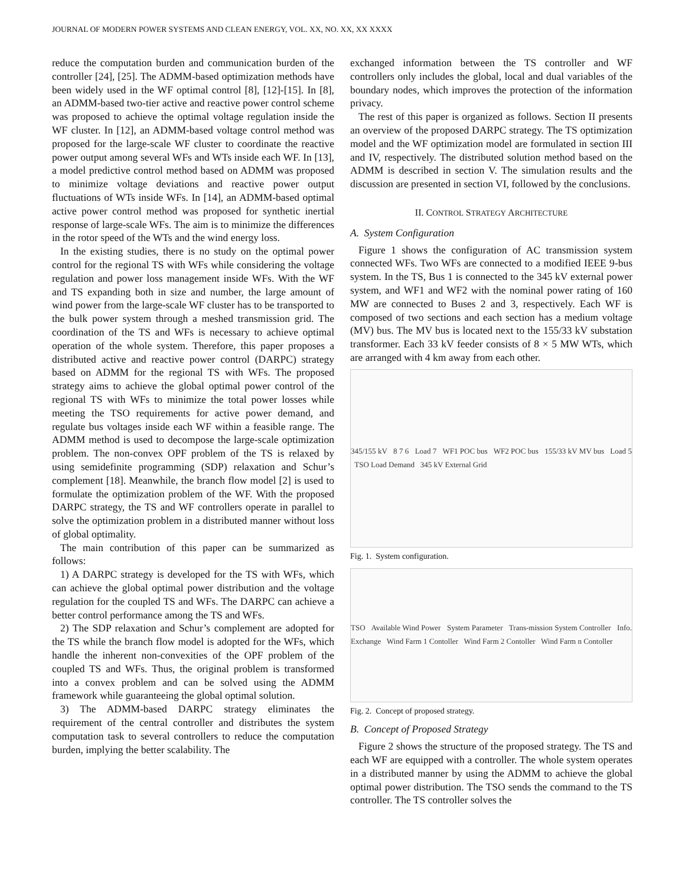JOURNAL OF MODERN POWER SYSTEMS AND CLEAN ENERGY, VOL. XX, NO. XX, XX XXXX
reduce the computation burden and communication burden of the controller [24], [25]. The ADMM-based optimization methods have been widely used in the WF optimal control [8], [12]-[15]. In [8], an ADMM-based two-tier active and reactive power control scheme was proposed to achieve the optimal voltage regulation inside the WF cluster. In [12], an ADMM-based voltage control method was proposed for the large-scale WF cluster to coordinate the reactive power output among several WFs and WTs inside each WF. In [13], a model predictive control method based on ADMM was proposed to minimize voltage deviations and reactive power output fluctuations of WTs inside WFs. In [14], an ADMM-based optimal active power control method was proposed for synthetic inertial response of large-scale WFs. The aim is to minimize the differences in the rotor speed of the WTs and the wind energy loss.
In the existing studies, there is no study on the optimal power control for the regional TS with WFs while considering the voltage regulation and power loss management inside WFs. With the WF and TS expanding both in size and number, the large amount of wind power from the large-scale WF cluster has to be transported to the bulk power system through a meshed transmission grid. The coordination of the TS and WFs is necessary to achieve optimal operation of the whole system. Therefore, this paper proposes a distributed active and reactive power control (DARPC) strategy based on ADMM for the regional TS with WFs. The proposed strategy aims to achieve the global optimal power control of the regional TS with WFs to minimize the total power losses while meeting the TSO requirements for active power demand, and regulate bus voltages inside each WF within a feasible range. The ADMM method is used to decompose the large-scale optimization problem. The non-convex OPF problem of the TS is relaxed by using semidefinite programming (SDP) relaxation and Schur’s complement [18]. Meanwhile, the branch flow model [2] is used to formulate the optimization problem of the WF. With the proposed DARPC strategy, the TS and WF controllers operate in parallel to solve the optimization problem in a distributed manner without loss of global optimality.
The main contribution of this paper can be summarized as follows:
1) A DARPC strategy is developed for the TS with WFs, which can achieve the global optimal power distribution and the voltage regulation for the coupled TS and WFs. The DARPC can achieve a better control performance among the TS and WFs.
2) The SDP relaxation and Schur’s complement are adopted for the TS while the branch flow model is adopted for the WFs, which handle the inherent non-convexities of the OPF problem of the coupled TS and WFs. Thus, the original problem is transformed into a convex problem and can be solved using the ADMM framework while guaranteeing the global optimal solution.
3) The ADMM-based DARPC strategy eliminates the requirement of the central controller and distributes the system computation task to several controllers to reduce the computation burden, implying the better scalability. The
exchanged information between the TS controller and WF controllers only includes the global, local and dual variables of the boundary nodes, which improves the protection of the information privacy.
The rest of this paper is organized as follows. Section II presents an overview of the proposed DARPC strategy. The TS optimization model and the WF optimization model are formulated in section III and IV, respectively. The distributed solution method based on the ADMM is described in section V. The simulation results and the discussion are presented in section VI, followed by the conclusions.
II. CONTROL STRATEGY ARCHITECTURE
A. System Configuration
Figure 1 shows the configuration of AC transmission system connected WFs. Two WFs are connected to a modified IEEE 9-bus system. In the TS, Bus 1 is connected to the 345 kV external power system, and WF1 and WF2 with the nominal power rating of 160 MW are connected to Buses 2 and 3, respectively. Each WF is composed of two sections and each section has a medium voltage (MV) bus. The MV bus is located next to the 155/33 kV substation transformer. Each 33 kV feeder consists of 8 × 5 MW WTs, which are arranged with 4 km away from each other.
345/155 kV 8 7 6 Load 7 WF1 POC bus WF2 POC bus 155/33 kV MV bus Load 5 TSO Load Demand 345 kV External Grid
Fig. 1. System configuration.
TSO Available Wind Power System Parameter Trans-mission System Controller Info. Exchange Wind Farm 1 Contoller Wind Farm 2 Contoller Wind Farm n Contoller
Fig. 2. Concept of proposed strategy.
B. Concept of Proposed Strategy
Figure 2 shows the structure of the proposed strategy. The TS and each WF are equipped with a controller. The whole system operates in a distributed manner by using the ADMM to achieve the global optimal power distribution. The TSO sends the command to the TS controller. The TS controller solves the